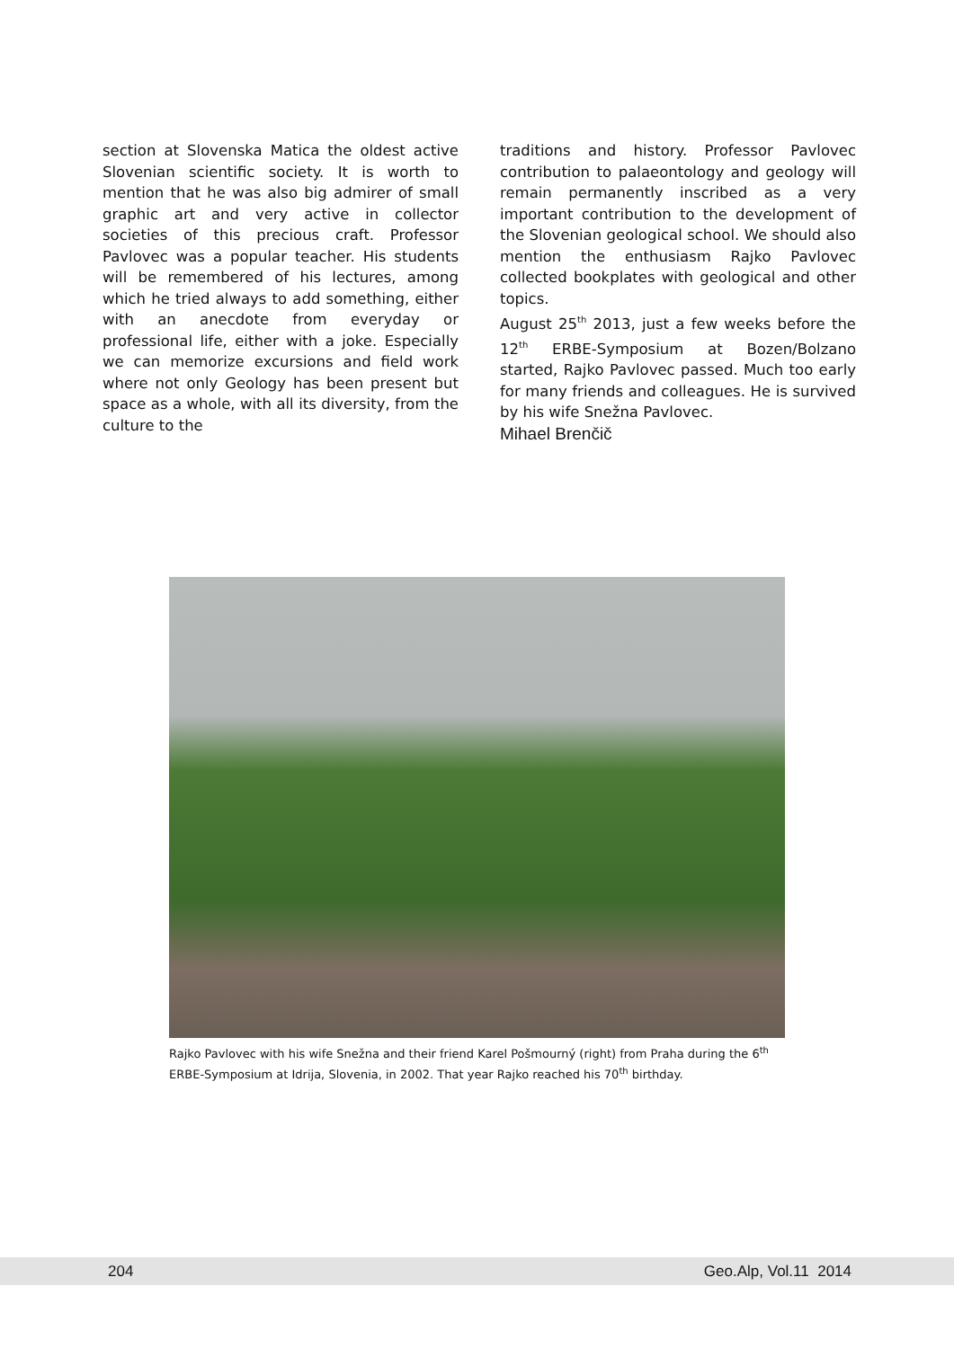section at Slovenska Matica the oldest active Slovenian scientific society. It is worth to mention that he was also big admirer of small graphic art and very active in collector societies of this precious craft. Professor Pavlovec was a popular teacher. His students will be remembered of his lectures, among which he tried always to add something, either with an anecdote from everyday or professional life, either with a joke. Especially we can memorize excursions and field work where not only Geology has been present but space as a whole, with all its diversity, from the culture to the
traditions and history. Professor Pavlovec contribution to palaeontology and geology will remain permanently inscribed as a very important contribution to the development of the Slovenian geological school. We should also mention the enthusiasm Rajko Pavlovec collected bookplates with geological and other topics.
August 25<sup>th</sup> 2013, just a few weeks before the 12<sup>th</sup> ERBE-Symposium at Bozen/Bolzano started, Rajko Pavlovec passed. Much too early for many friends and colleagues. He is survived by his wife Snežna Pavlovec.
Mihael Brenčič
Rajko Pavlovec with his wife Snežna and their friend Karel Pošmourný (right) from Praha during the 6<sup>th</sup> ERBE-Symposium at Idrija, Slovenia, in 2002. That year Rajko reached his 70<sup>th</sup> birthday.
204 Geo.Alp, Vol.11 2014